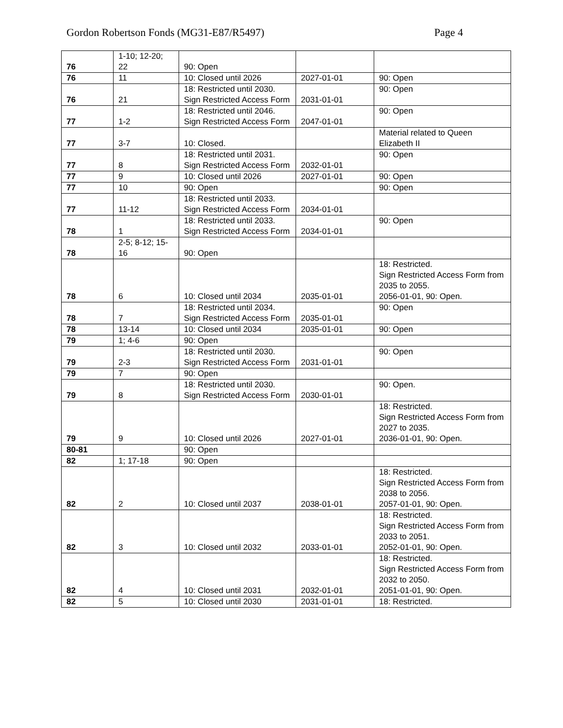Gordon Robertson Fonds (MG31-E87/R5497) Page 4
| 76 | 1-10; 12-20; 22 | 90: Open | | |
| 76 | 11 | 10: Closed until 2026 | 2027-01-01 | 90: Open |
| 76 | 21 | 18: Restricted until 2030. Sign Restricted Access Form | 2031-01-01 | 90: Open |
| 77 | 1-2 | 18: Restricted until 2046. Sign Restricted Access Form | 2047-01-01 | 90: Open |
| 77 | 3-7 | 10: Closed. | | Material related to Queen Elizabeth II |
| 77 | 8 | 18: Restricted until 2031. Sign Restricted Access Form | 2032-01-01 | 90: Open |
| 77 | 9 | 10: Closed until 2026 | 2027-01-01 | 90: Open |
| 77 | 10 | 90: Open | | 90: Open |
| 77 | 11-12 | 18: Restricted until 2033. Sign Restricted Access Form | 2034-01-01 | |
| 78 | 1 | 18: Restricted until 2033. Sign Restricted Access Form | 2034-01-01 | 90: Open |
| 78 | 2-5; 8-12; 15-16 | 90: Open | | |
| 78 | 6 | 10: Closed until 2034 | 2035-01-01 | 18: Restricted. Sign Restricted Access Form from 2035 to 2055. 2056-01-01, 90: Open. |
| 78 | 7 | 18: Restricted until 2034. Sign Restricted Access Form | 2035-01-01 | 90: Open |
| 78 | 13-14 | 10: Closed until 2034 | 2035-01-01 | 90: Open |
| 79 | 1; 4-6 | 90: Open | | |
| 79 | 2-3 | 18: Restricted until 2030. Sign Restricted Access Form | 2031-01-01 | 90: Open |
| 79 | 7 | 90: Open | | |
| 79 | 8 | 18: Restricted until 2030. Sign Restricted Access Form | 2030-01-01 | 90: Open. |
| 79 | 9 | 10: Closed until 2026 | 2027-01-01 | 18: Restricted. Sign Restricted Access Form from 2027 to 2035. 2036-01-01, 90: Open. |
| 80-81 | | 90: Open | | |
| 82 | 1; 17-18 | 90: Open | | |
| 82 | 2 | 10: Closed until 2037 | 2038-01-01 | 18: Restricted. Sign Restricted Access Form from 2038 to 2056. 2057-01-01, 90: Open. |
| 82 | 3 | 10: Closed until 2032 | 2033-01-01 | 18: Restricted. Sign Restricted Access Form from 2033 to 2051. 2052-01-01, 90: Open. |
| 82 | 4 | 10: Closed until 2031 | 2032-01-01 | 18: Restricted. Sign Restricted Access Form from 2032 to 2050. 2051-01-01, 90: Open. |
| 82 | 5 | 10: Closed until 2030 | 2031-01-01 | 18: Restricted. |